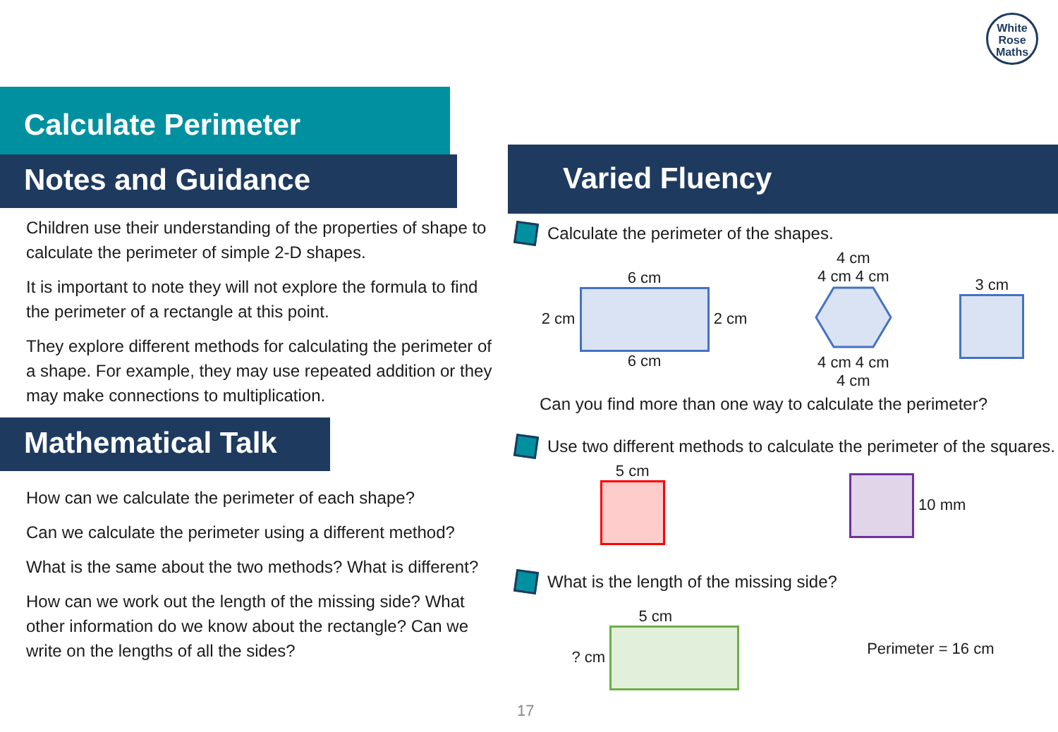White
Rose
Maths
Calculate Perimeter
Notes and Guidance
Children use their understanding of the properties of shape to calculate the perimeter of simple 2-D shapes.
It is important to note they will not explore the formula to find the perimeter of a rectangle at this point.
They explore different methods for calculating the perimeter of a shape. For example, they may use repeated addition or they may make connections to multiplication.
Mathematical Talk
How can we calculate the perimeter of each shape?
Can we calculate the perimeter using a different method?
What is the same about the two methods? What is different?
How can we work out the length of the missing side? What other information do we know about the rectangle? Can we write on the lengths of all the sides?
Varied Fluency
Calculate the perimeter of the shapes.
6 cm
2 cm 2 cm
6 cm
4 cm
4 cm 4 cm
4 cm 4 cm
4 cm
3 cm
Can you find more than one way to calculate the perimeter?
Use two different methods to calculate the perimeter of the squares.
5 cm
10 mm
What is the length of the missing side?
5 cm
? cm
Perimeter = 16 cm
17